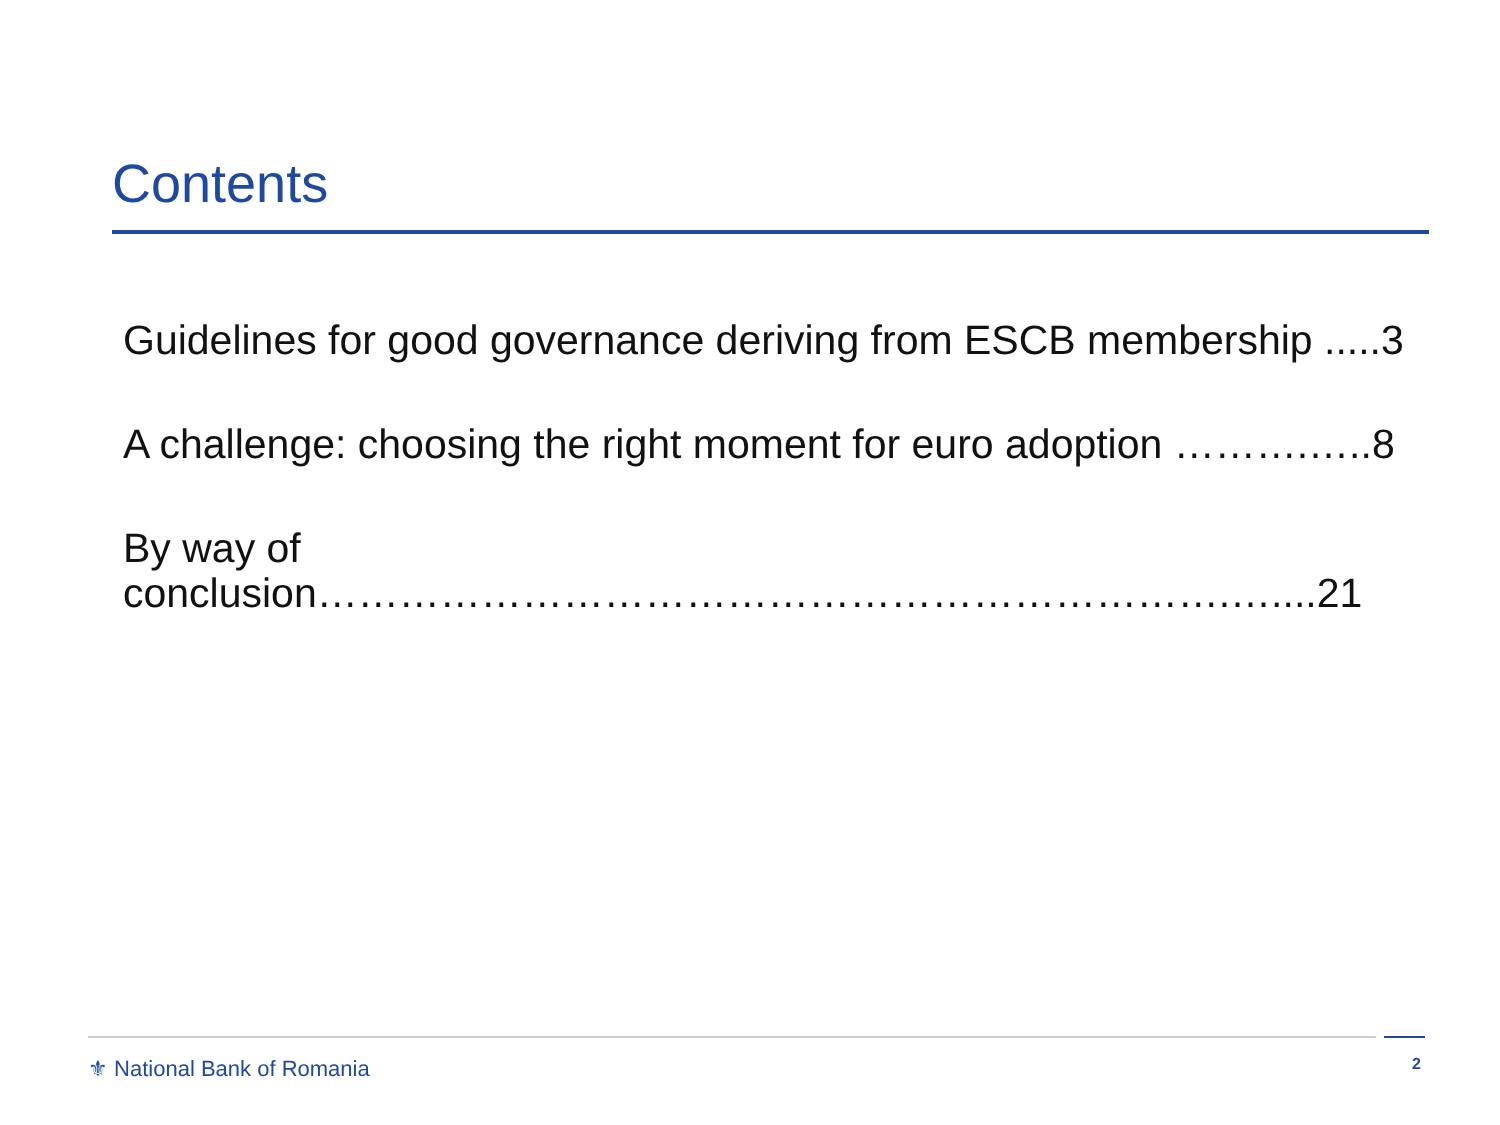Contents
Guidelines for good governance deriving from ESCB membership .....3
A challenge: choosing the right moment for euro adoption ……….…..8
By way of conclusion………………………………………………………….…....21
⚜ National Bank of Romania 2